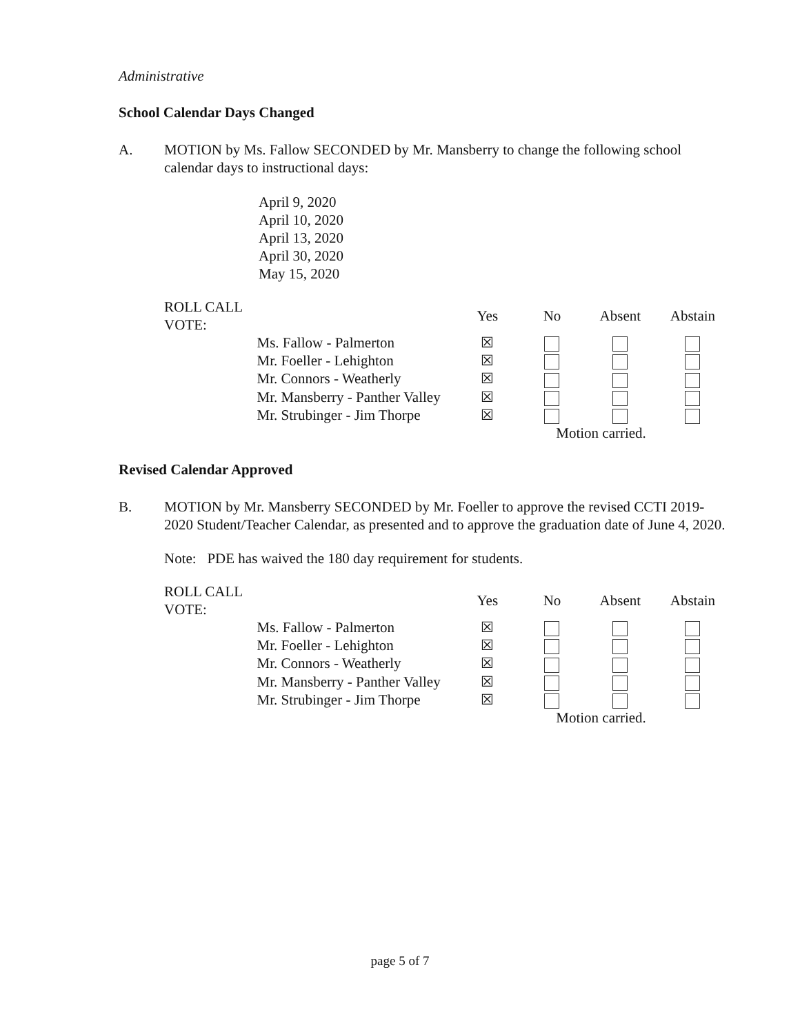Administrative
School Calendar Days Changed
A. MOTION by Ms. Fallow SECONDED by Mr. Mansberry to change the following school calendar days to instructional days:
April 9, 2020
April 10, 2020
April 13, 2020
April 30, 2020
May 15, 2020
| ROLL CALL VOTE: | | Yes | No | Absent | Abstain |
| --- | --- | --- | --- | --- | --- |
| | Ms. Fallow - Palmerton | ☒ | | | |
| | Mr. Foeller - Lehighton | ☒ | | | |
| | Mr. Connors - Weatherly | ☒ | | | |
| | Mr. Mansberry - Panther Valley | ☒ | | | |
| | Mr. Strubinger - Jim Thorpe | ☒ | | | |
| | | | Motion carried. | | |
Revised Calendar Approved
B. MOTION by Mr. Mansberry SECONDED by Mr. Foeller to approve the revised CCTI 2019-2020 Student/Teacher Calendar, as presented and to approve the graduation date of June 4, 2020.
Note: PDE has waived the 180 day requirement for students.
| ROLL CALL VOTE: | | Yes | No | Absent | Abstain |
| --- | --- | --- | --- | --- | --- |
| | Ms. Fallow - Palmerton | ☒ | | | |
| | Mr. Foeller - Lehighton | ☒ | | | |
| | Mr. Connors - Weatherly | ☒ | | | |
| | Mr. Mansberry - Panther Valley | ☒ | | | |
| | Mr. Strubinger - Jim Thorpe | ☒ | | | |
| | | | Motion carried. | | |
page 5 of 7